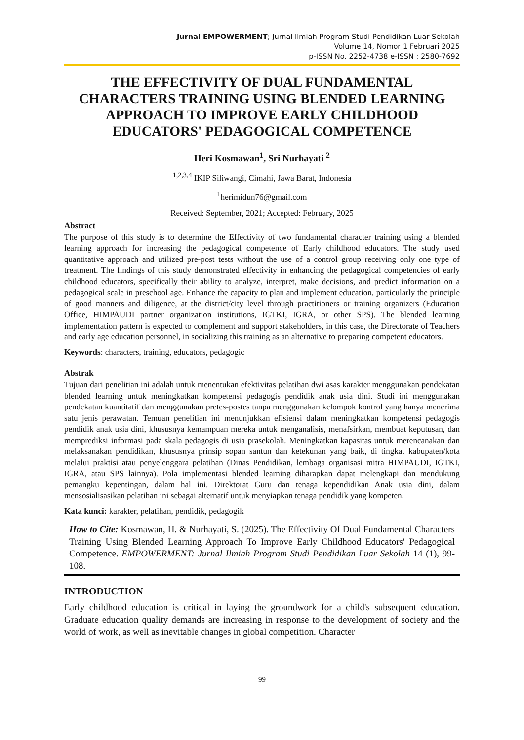Jurnal EMPOWERMENT; Jurnal Ilmiah Program Studi Pendidikan Luar Sekolah
Volume 14, Nomor 1 Februari 2025
p-ISSN No. 2252-4738 e-ISSN : 2580-7692
THE EFFECTIVITY OF DUAL FUNDAMENTAL CHARACTERS TRAINING USING BLENDED LEARNING APPROACH TO IMPROVE EARLY CHILDHOOD EDUCATORS' PEDAGOGICAL COMPETENCE
Heri Kosmawan<sup>1</sup>, Sri Nurhayati <sup>2</sup>
<sup>1,2,3,4</sup> IKIP Siliwangi, Cimahi, Jawa Barat, Indonesia
<sup>1</sup> herimidun76@gmail.com
Received: September, 2021; Accepted: February, 2025
Abstract
The purpose of this study is to determine the Effectivity of two fundamental character training using a blended learning approach for increasing the pedagogical competence of Early childhood educators. The study used quantitative approach and utilized pre-post tests without the use of a control group receiving only one type of treatment. The findings of this study demonstrated effectivity in enhancing the pedagogical competencies of early childhood educators, specifically their ability to analyze, interpret, make decisions, and predict information on a pedagogical scale in preschool age. Enhance the capacity to plan and implement education, particularly the principle of good manners and diligence, at the district/city level through practitioners or training organizers (Education Office, HIMPAUDI partner organization institutions, IGTKI, IGRA, or other SPS). The blended learning implementation pattern is expected to complement and support stakeholders, in this case, the Directorate of Teachers and early age education personnel, in socializing this training as an alternative to preparing competent educators.
Keywords: characters, training, educators, pedagogic
Abstrak
Tujuan dari penelitian ini adalah untuk menentukan efektivitas pelatihan dwi asas karakter menggunakan pendekatan blended learning untuk meningkatkan kompetensi pedagogis pendidik anak usia dini. Studi ini menggunakan pendekatan kuantitatif dan menggunakan pretes-postes tanpa menggunakan kelompok kontrol yang hanya menerima satu jenis perawatan. Temuan penelitian ini menunjukkan efisiensi dalam meningkatkan kompetensi pedagogis pendidik anak usia dini, khususnya kemampuan mereka untuk menganalisis, menafsirkan, membuat keputusan, dan memprediksi informasi pada skala pedagogis di usia prasekolah. Meningkatkan kapasitas untuk merencanakan dan melaksanakan pendidikan, khususnya prinsip sopan santun dan ketekunan yang baik, di tingkat kabupaten/kota melalui praktisi atau penyelenggara pelatihan (Dinas Pendidikan, lembaga organisasi mitra HIMPAUDI, IGTKI, IGRA, atau SPS lainnya). Pola implementasi blended learning diharapkan dapat melengkapi dan mendukung pemangku kepentingan, dalam hal ini. Direktorat Guru dan tenaga kependidikan Anak usia dini, dalam mensosialisasikan pelatihan ini sebagai alternatif untuk menyiapkan tenaga pendidik yang kompeten.
Kata kunci: karakter, pelatihan, pendidik, pedagogik
How to Cite: Kosmawan, H. & Nurhayati, S. (2025). The Effectivity Of Dual Fundamental Characters Training Using Blended Learning Approach To Improve Early Childhood Educators' Pedagogical Competence. EMPOWERMENT: Jurnal Ilmiah Program Studi Pendidikan Luar Sekolah 14 (1), 99-108.
INTRODUCTION
Early childhood education is critical in laying the groundwork for a child's subsequent education. Graduate education quality demands are increasing in response to the development of society and the world of work, as well as inevitable changes in global competition. Character
99